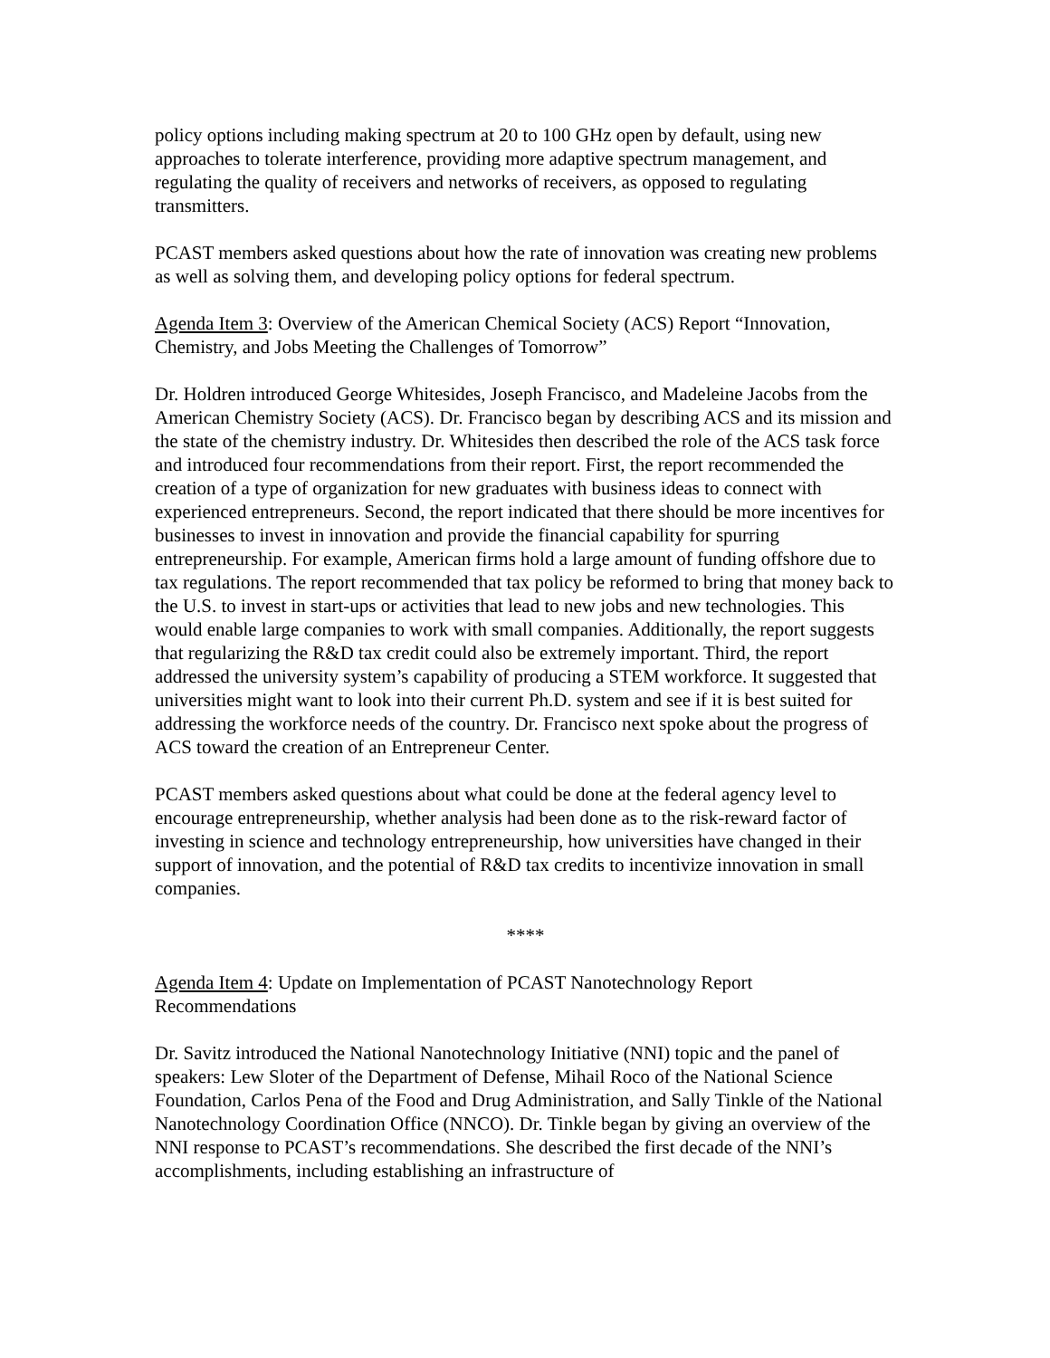policy options including making spectrum at 20 to 100 GHz open by default, using new approaches to tolerate interference, providing more adaptive spectrum management, and regulating the quality of receivers and networks of receivers, as opposed to regulating transmitters.
PCAST members asked questions about how the rate of innovation was creating new problems as well as solving them, and developing policy options for federal spectrum.
Agenda Item 3: Overview of the American Chemical Society (ACS) Report “Innovation, Chemistry, and Jobs Meeting the Challenges of Tomorrow”
Dr. Holdren introduced George Whitesides, Joseph Francisco, and Madeleine Jacobs from the American Chemistry Society (ACS). Dr. Francisco began by describing ACS and its mission and the state of the chemistry industry. Dr. Whitesides then described the role of the ACS task force and introduced four recommendations from their report. First, the report recommended the creation of a type of organization for new graduates with business ideas to connect with experienced entrepreneurs. Second, the report indicated that there should be more incentives for businesses to invest in innovation and provide the financial capability for spurring entrepreneurship. For example, American firms hold a large amount of funding offshore due to tax regulations. The report recommended that tax policy be reformed to bring that money back to the U.S. to invest in start-ups or activities that lead to new jobs and new technologies. This would enable large companies to work with small companies. Additionally, the report suggests that regularizing the R&D tax credit could also be extremely important. Third, the report addressed the university system’s capability of producing a STEM workforce. It suggested that universities might want to look into their current Ph.D. system and see if it is best suited for addressing the workforce needs of the country. Dr. Francisco next spoke about the progress of ACS toward the creation of an Entrepreneur Center.
PCAST members asked questions about what could be done at the federal agency level to encourage entrepreneurship, whether analysis had been done as to the risk-reward factor of investing in science and technology entrepreneurship, how universities have changed in their support of innovation, and the potential of R&D tax credits to incentivize innovation in small companies.
****
Agenda Item 4: Update on Implementation of PCAST Nanotechnology Report Recommendations
Dr. Savitz introduced the National Nanotechnology Initiative (NNI) topic and the panel of speakers: Lew Sloter of the Department of Defense, Mihail Roco of the National Science Foundation, Carlos Pena of the Food and Drug Administration, and Sally Tinkle of the National Nanotechnology Coordination Office (NNCO). Dr. Tinkle began by giving an overview of the NNI response to PCAST’s recommendations. She described the first decade of the NNI’s accomplishments, including establishing an infrastructure of